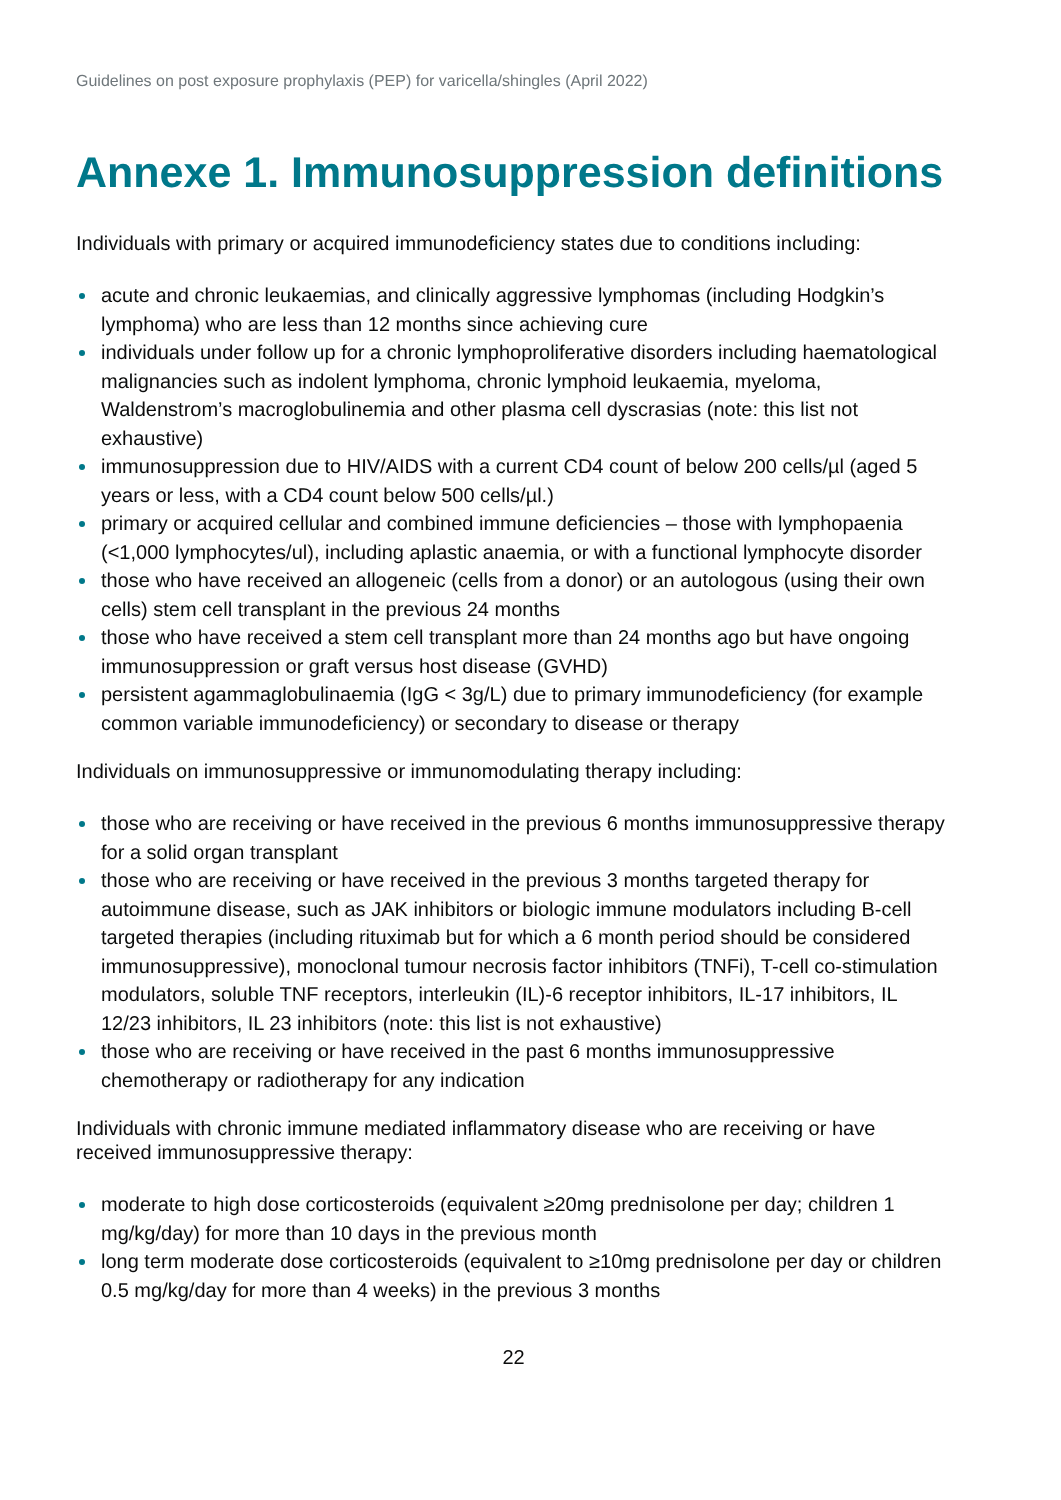Guidelines on post exposure prophylaxis (PEP) for varicella/shingles (April 2022)
Annexe 1. Immunosuppression definitions
Individuals with primary or acquired immunodeficiency states due to conditions including:
acute and chronic leukaemias, and clinically aggressive lymphomas (including Hodgkin’s lymphoma) who are less than 12 months since achieving cure
individuals under follow up for a chronic lymphoproliferative disorders including haematological malignancies such as indolent lymphoma, chronic lymphoid leukaemia, myeloma, Waldenstrom’s macroglobulinemia and other plasma cell dyscrasias (note: this list not exhaustive)
immunosuppression due to HIV/AIDS with a current CD4 count of below 200 cells/µl (aged 5 years or less, with a CD4 count below 500 cells/µl.)
primary or acquired cellular and combined immune deficiencies – those with lymphopaenia (<1,000 lymphocytes/ul), including aplastic anaemia, or with a functional lymphocyte disorder
those who have received an allogeneic (cells from a donor) or an autologous (using their own cells) stem cell transplant in the previous 24 months
those who have received a stem cell transplant more than 24 months ago but have ongoing immunosuppression or graft versus host disease (GVHD)
persistent agammaglobulinaemia (IgG < 3g/L) due to primary immunodeficiency (for example common variable immunodeficiency) or secondary to disease or therapy
Individuals on immunosuppressive or immunomodulating therapy including:
those who are receiving or have received in the previous 6 months immunosuppressive therapy for a solid organ transplant
those who are receiving or have received in the previous 3 months targeted therapy for autoimmune disease, such as JAK inhibitors or biologic immune modulators including B-cell targeted therapies (including rituximab but for which a 6 month period should be considered immunosuppressive), monoclonal tumour necrosis factor inhibitors (TNFi), T-cell co-stimulation modulators, soluble TNF receptors, interleukin (IL)-6 receptor inhibitors, IL-17 inhibitors, IL 12/23 inhibitors, IL 23 inhibitors (note: this list is not exhaustive)
those who are receiving or have received in the past 6 months immunosuppressive chemotherapy or radiotherapy for any indication
Individuals with chronic immune mediated inflammatory disease who are receiving or have received immunosuppressive therapy:
moderate to high dose corticosteroids (equivalent ≥20mg prednisolone per day; children 1 mg/kg/day) for more than 10 days in the previous month
long term moderate dose corticosteroids (equivalent to ≥10mg prednisolone per day or children 0.5 mg/kg/day for more than 4 weeks) in the previous 3 months
22